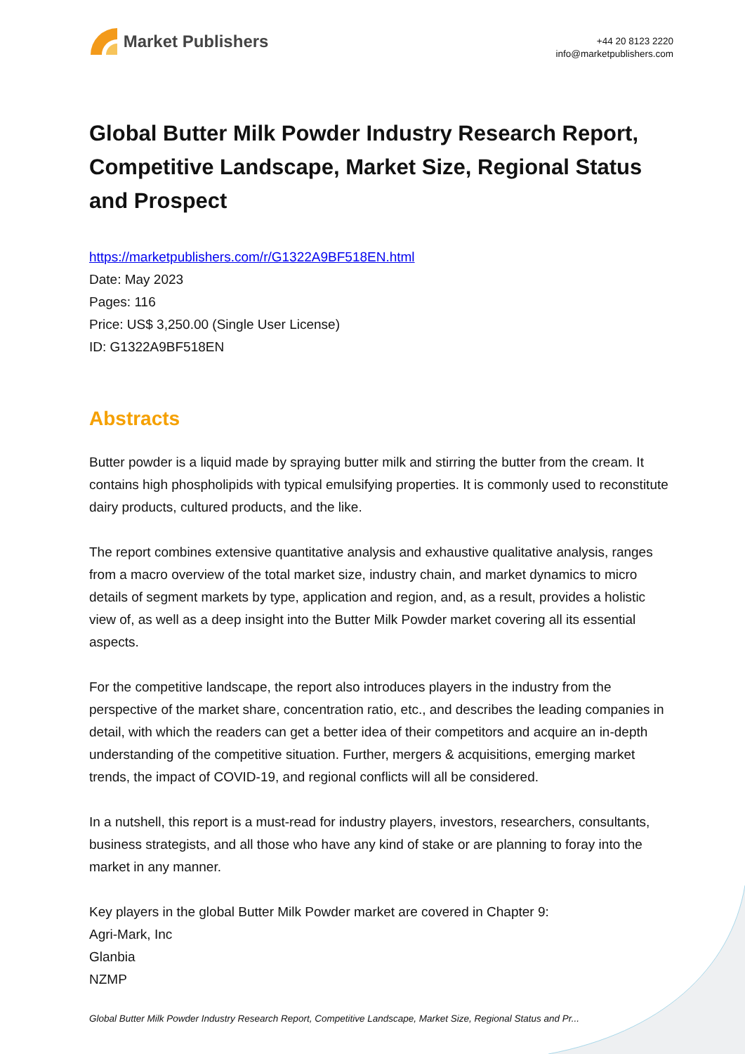Market Publishers
+44 20 8123 2220
info@marketpublishers.com
Global Butter Milk Powder Industry Research Report, Competitive Landscape, Market Size, Regional Status and Prospect
https://marketpublishers.com/r/G1322A9BF518EN.html
Date: May 2023
Pages: 116
Price: US$ 3,250.00 (Single User License)
ID: G1322A9BF518EN
Abstracts
Butter powder is a liquid made by spraying butter milk and stirring the butter from the cream. It contains high phospholipids with typical emulsifying properties. It is commonly used to reconstitute dairy products, cultured products, and the like.
The report combines extensive quantitative analysis and exhaustive qualitative analysis, ranges from a macro overview of the total market size, industry chain, and market dynamics to micro details of segment markets by type, application and region, and, as a result, provides a holistic view of, as well as a deep insight into the Butter Milk Powder market covering all its essential aspects.
For the competitive landscape, the report also introduces players in the industry from the perspective of the market share, concentration ratio, etc., and describes the leading companies in detail, with which the readers can get a better idea of their competitors and acquire an in-depth understanding of the competitive situation. Further, mergers & acquisitions, emerging market trends, the impact of COVID-19, and regional conflicts will all be considered.
In a nutshell, this report is a must-read for industry players, investors, researchers, consultants, business strategists, and all those who have any kind of stake or are planning to foray into the market in any manner.
Key players in the global Butter Milk Powder market are covered in Chapter 9:
Agri-Mark, Inc
Glanbia
NZMP
Global Butter Milk Powder Industry Research Report, Competitive Landscape, Market Size, Regional Status and Pr...